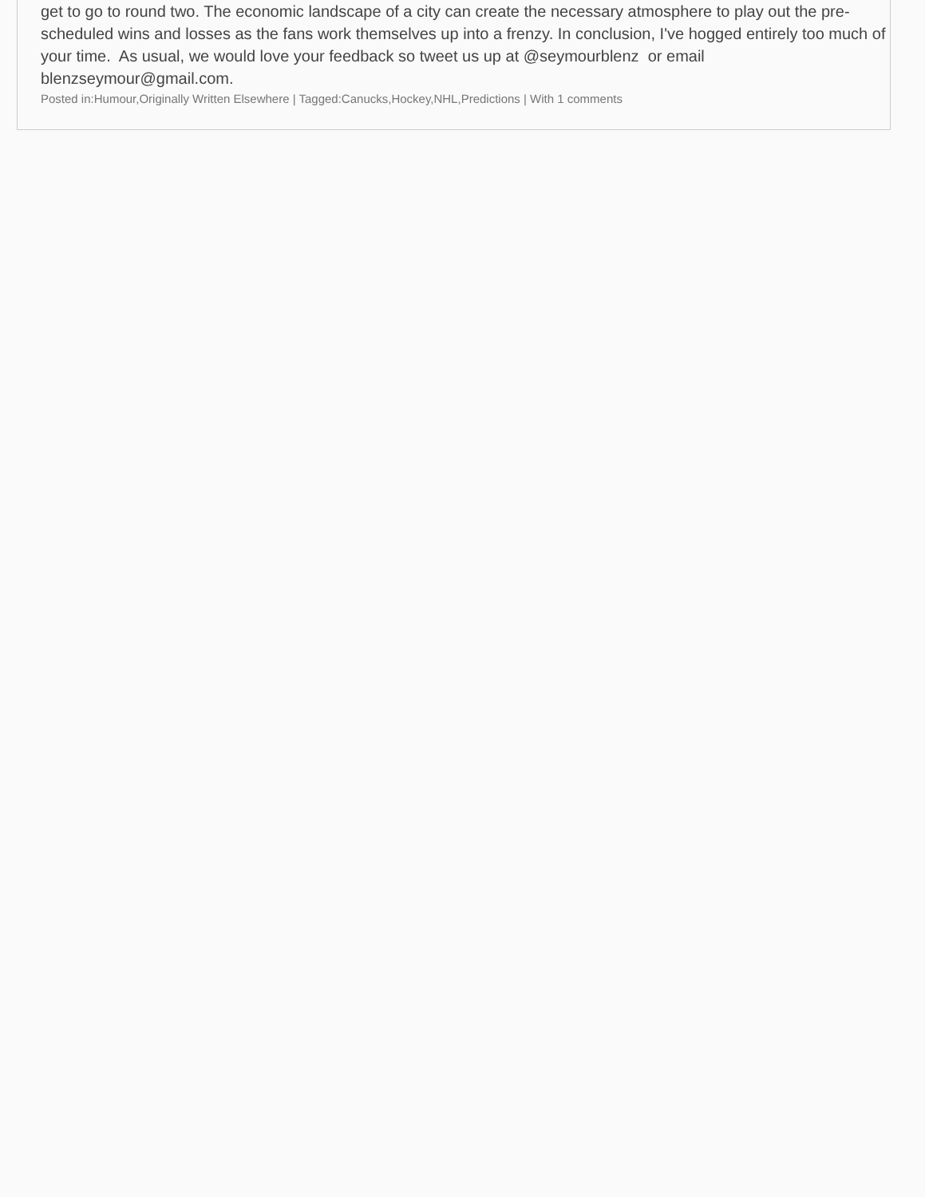get to go to round two. The economic landscape of a city can create the necessary atmosphere to play out the pre-scheduled wins and losses as the fans work themselves up into a frenzy. In conclusion, I've hogged entirely too much of your time. As usual, we would love your feedback so tweet us up at @seymourblenz or email blenzseymour@gmail.com.
Posted in:Humour,Originally Written Elsewhere | Tagged:Canucks,Hockey,NHL,Predictions | With 1 comments